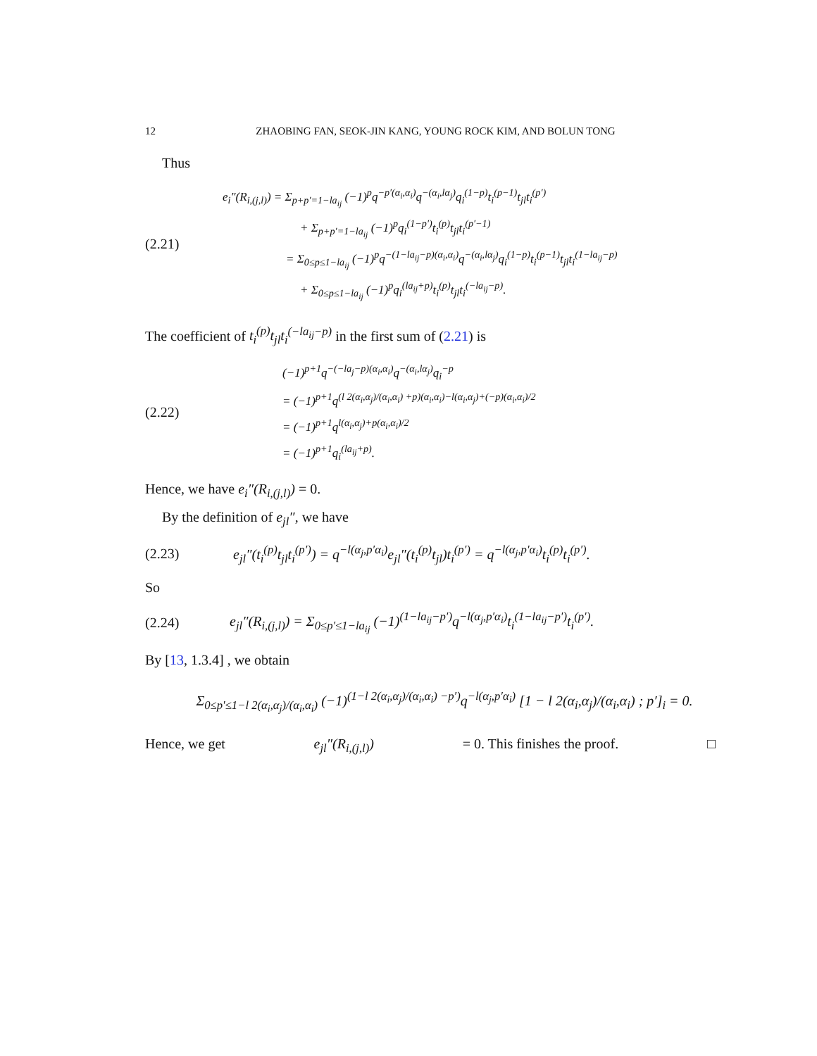12 ZHAOBING FAN, SEOK-JIN KANG, YOUNG ROCK KIM, AND BOLUN TONG
Thus
(2.21)
e<sub>i</sub>″(R<sub>i,(j,l)</sub>) = Σ<sub>p+p′=1−la<sub>ij</sub></sub> (−1)<sup>p</sup>q<sup>−p′(α<sub>i</sub>,α<sub>i</sub>)</sup>q<sup>−(α<sub>i</sub>,lα<sub>j</sub>)</sup>q<sub>i</sub><sup>(1−p)</sup>t<sub>i</sub><sup>(p−1)</sup>t<sub>jl</sub>t<sub>i</sub><sup>(p′)</sup>
+ Σ<sub>p+p′=1−la<sub>ij</sub></sub> (−1)<sup>p</sup>q<sub>i</sub><sup>(1−p′)</sup>t<sub>i</sub><sup>(p)</sup>t<sub>jl</sub>t<sub>i</sub><sup>(p′−1)</sup>
= Σ<sub>0≤p≤1−la<sub>ij</sub></sub> (−1)<sup>p</sup>q<sup>−(1−la<sub>ij</sub>−p)(α<sub>i</sub>,α<sub>i</sub>)</sup>q<sup>−(α<sub>i</sub>,lα<sub>j</sub>)</sup>q<sub>i</sub><sup>(1−p)</sup>t<sub>i</sub><sup>(p−1)</sup>t<sub>jl</sub>t<sub>i</sub><sup>(1−la<sub>ij</sub>−p)</sup>
+ Σ<sub>0≤p≤1−la<sub>ij</sub></sub> (−1)<sup>p</sup>q<sub>i</sub><sup>(la<sub>ij</sub>+p)</sup>t<sub>i</sub><sup>(p)</sup>t<sub>jl</sub>t<sub>i</sub><sup>(−la<sub>ij</sub>−p)</sup>.
The coefficient of t<sub>i</sub><sup>(p)</sup>t<sub>jl</sub>t<sub>i</sub><sup>(−la<sub>ij</sub>−p)</sup> in the first sum of (2.21) is
(2.22)
(−1)<sup>p+1</sup>q<sup>−(−la<sub>j</sub>−p)(α<sub>i</sub>,α<sub>i</sub>)</sup>q<sup>−(α<sub>i</sub>,lα<sub>j</sub>)</sup>q<sub>i</sub><sup>−p</sup>
= (−1)<sup>p+1</sup>q<sup>(l 2(α<sub>i</sub>,α<sub>j</sub>)/(α<sub>i</sub>,α<sub>i</sub>) +p)(α<sub>i</sub>,α<sub>i</sub>)−l(α<sub>i</sub>,α<sub>j</sub>)+(−p)(α<sub>i</sub>,α<sub>i</sub>)/2</sup>
= (−1)<sup>p+1</sup>q<sup>l(α<sub>i</sub>,α<sub>j</sub>)+p(α<sub>i</sub>,α<sub>i</sub>)/2</sup>
= (−1)<sup>p+1</sup>q<sub>i</sub><sup>(la<sub>ij</sub>+p)</sup>.
Hence, we have e<sub>i</sub>″(R<sub>i,(j,l)</sub>) = 0.
By the definition of e<sub>jl</sub>″, we have
(2.23)
e<sub>jl</sub>″(t<sub>i</sub><sup>(p)</sup>t<sub>jl</sub>t<sub>i</sub><sup>(p′)</sup>) = q<sup>−l(α<sub>j</sub>,p′α<sub>i</sub>)</sup>e<sub>jl</sub>″(t<sub>i</sub><sup>(p)</sup>t<sub>jl</sub>)t<sub>i</sub><sup>(p′)</sup> = q<sup>−l(α<sub>j</sub>,p′α<sub>i</sub>)</sup>t<sub>i</sub><sup>(p)</sup>t<sub>i</sub><sup>(p′)</sup>.
So
(2.24)
e<sub>jl</sub>″(R<sub>i,(j,l)</sub>) = Σ<sub>0≤p′≤1−la<sub>ij</sub></sub> (−1)<sup>(1−la<sub>ij</sub>−p′)</sup>q<sup>−l(α<sub>j</sub>,p′α<sub>i</sub>)</sup>t<sub>i</sub><sup>(1−la<sub>ij</sub>−p′)</sup>t<sub>i</sub><sup>(p′)</sup>.
By [13, 1.3.4] , we obtain
Σ<sub>0≤p′≤1−l 2(α<sub>i</sub>,α<sub>j</sub>)/(α<sub>i</sub>,α<sub>i</sub>)</sub> (−1)<sup>(1−l 2(α<sub>i</sub>,α<sub>j</sub>)/(α<sub>i</sub>,α<sub>i</sub>) −p′)</sup>q<sup>−l(α<sub>j</sub>,p′α<sub>i</sub>)</sup> [1 − l 2(α<sub>i</sub>,α<sub>j</sub>)/(α<sub>i</sub>,α<sub>i</sub>) ; p′]<sub>i</sub> = 0.
Hence, we get e<sub>jl</sub>″(R<sub>i,(j,l)</sub>) = 0. This finishes the proof. □